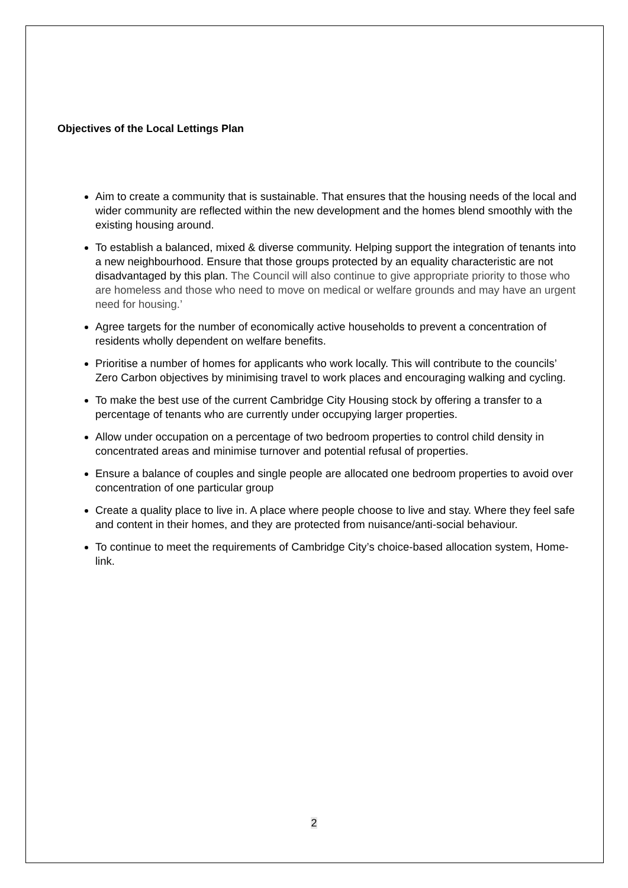Objectives of the Local Lettings Plan
Aim to create a community that is sustainable. That ensures that the housing needs of the local and wider community are reflected within the new development and the homes blend smoothly with the existing housing around.
To establish a balanced, mixed & diverse community. Helping support the integration of tenants into a new neighbourhood. Ensure that those groups protected by an equality characteristic are not disadvantaged by this plan. The Council will also continue to give appropriate priority to those who are homeless and those who need to move on medical or welfare grounds and may have an urgent need for housing.’
Agree targets for the number of economically active households to prevent a concentration of residents wholly dependent on welfare benefits.
Prioritise a number of homes for applicants who work locally. This will contribute to the councils’ Zero Carbon objectives by minimising travel to work places and encouraging walking and cycling.
To make the best use of the current Cambridge City Housing stock by offering a transfer to a percentage of tenants who are currently under occupying larger properties.
Allow under occupation on a percentage of two bedroom properties to control child density in concentrated areas and minimise turnover and potential refusal of properties.
Ensure a balance of couples and single people are allocated one bedroom properties to avoid over concentration of one particular group
Create a quality place to live in. A place where people choose to live and stay. Where they feel safe and content in their homes, and they are protected from nuisance/anti-social behaviour.
To continue to meet the requirements of Cambridge City’s choice-based allocation system, Home-link.
2